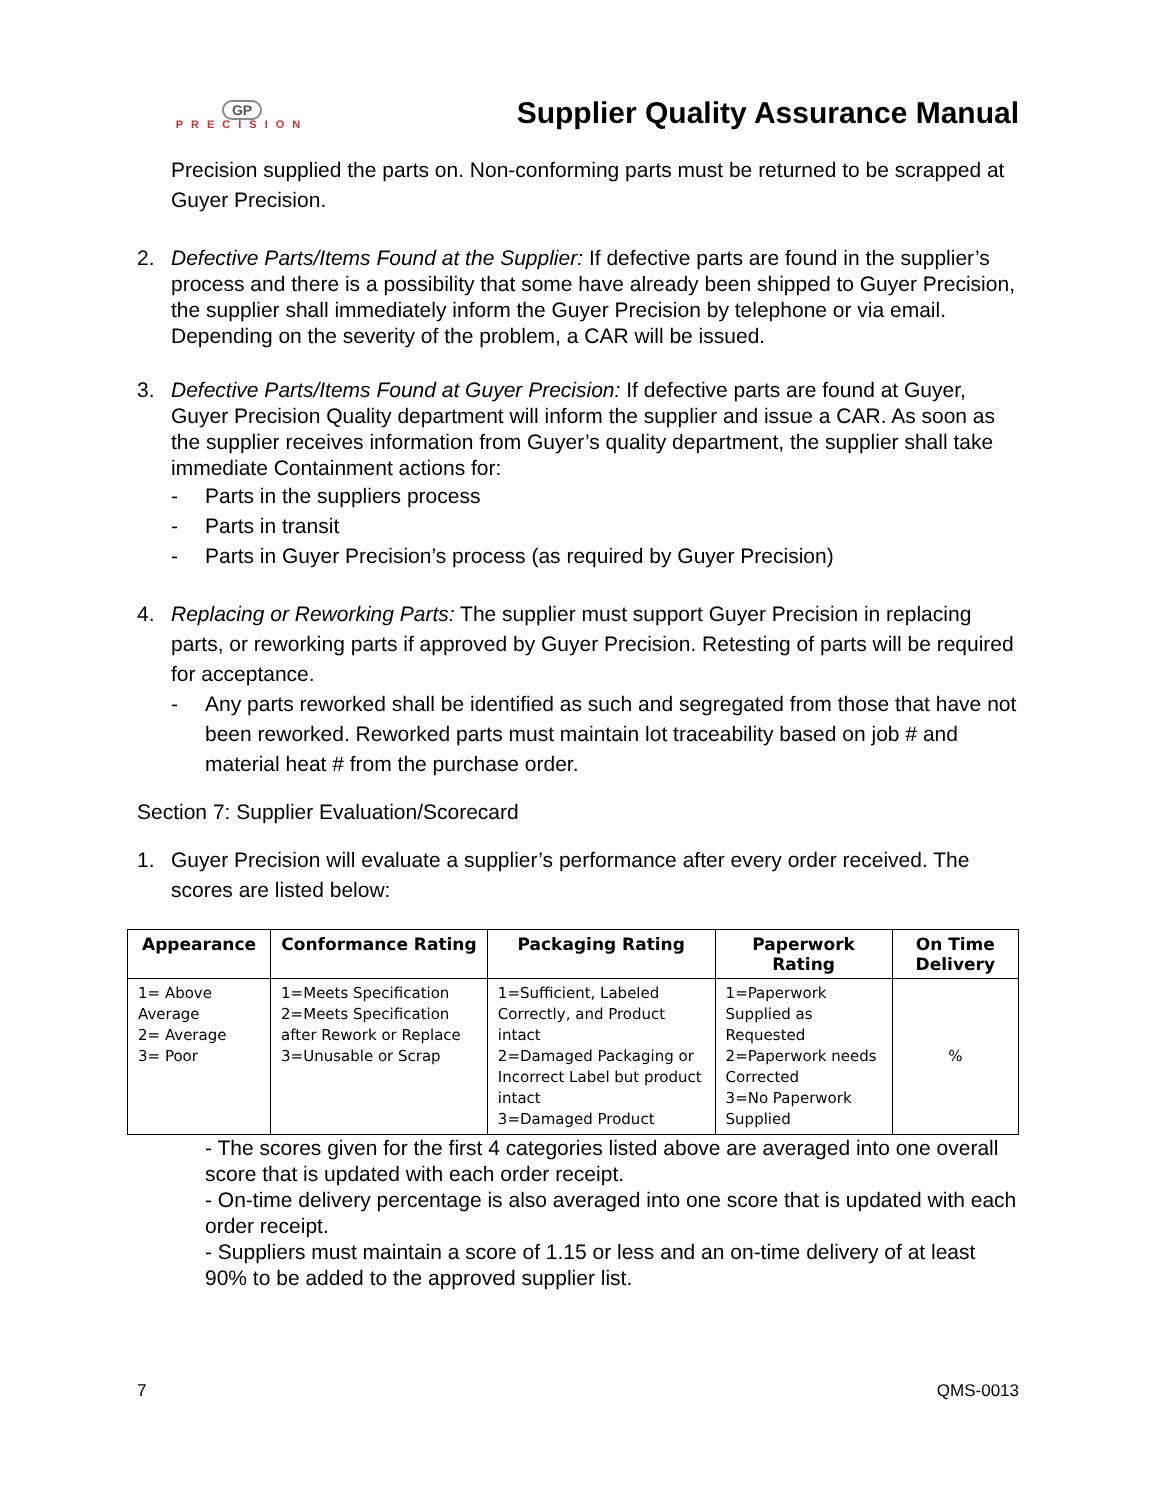GP
PRECISION
Supplier Quality Assurance Manual
Precision supplied the parts on. Non-conforming parts must be returned to be scrapped at Guyer Precision.
2. Defective Parts/Items Found at the Supplier: If defective parts are found in the supplier’s process and there is a possibility that some have already been shipped to Guyer Precision, the supplier shall immediately inform the Guyer Precision by telephone or via email. Depending on the severity of the problem, a CAR will be issued.
3. Defective Parts/Items Found at Guyer Precision: If defective parts are found at Guyer, Guyer Precision Quality department will inform the supplier and issue a CAR. As soon as the supplier receives information from Guyer’s quality department, the supplier shall take immediate Containment actions for:
- Parts in the suppliers process
- Parts in transit
- Parts in Guyer Precision’s process (as required by Guyer Precision)
4. Replacing or Reworking Parts: The supplier must support Guyer Precision in replacing parts, or reworking parts if approved by Guyer Precision. Retesting of parts will be required for acceptance.
- Any parts reworked shall be identified as such and segregated from those that have not been reworked. Reworked parts must maintain lot traceability based on job # and material heat # from the purchase order.
Section 7: Supplier Evaluation/Scorecard
1. Guyer Precision will evaluate a supplier’s performance after every order received. The scores are listed below:
| Appearance | Conformance Rating | Packaging Rating | Paperwork Rating | On Time Delivery |
| --- | --- | --- | --- | --- |
| 1= Above Average 2= Average 3= Poor | 1=Meets Specification 2=Meets Specification after Rework or Replace 3=Unusable or Scrap | 1=Sufficient, Labeled Correctly, and Product intact 2=Damaged Packaging or Incorrect Label but product intact 3=Damaged Product | 1=Paperwork Supplied as Requested 2=Paperwork needs Corrected 3=No Paperwork Supplied | % |
- The scores given for the first 4 categories listed above are averaged into one overall score that is updated with each order receipt.
- On-time delivery percentage is also averaged into one score that is updated with each order receipt.
- Suppliers must maintain a score of 1.15 or less and an on-time delivery of at least 90% to be added to the approved supplier list.
7 QMS-0013